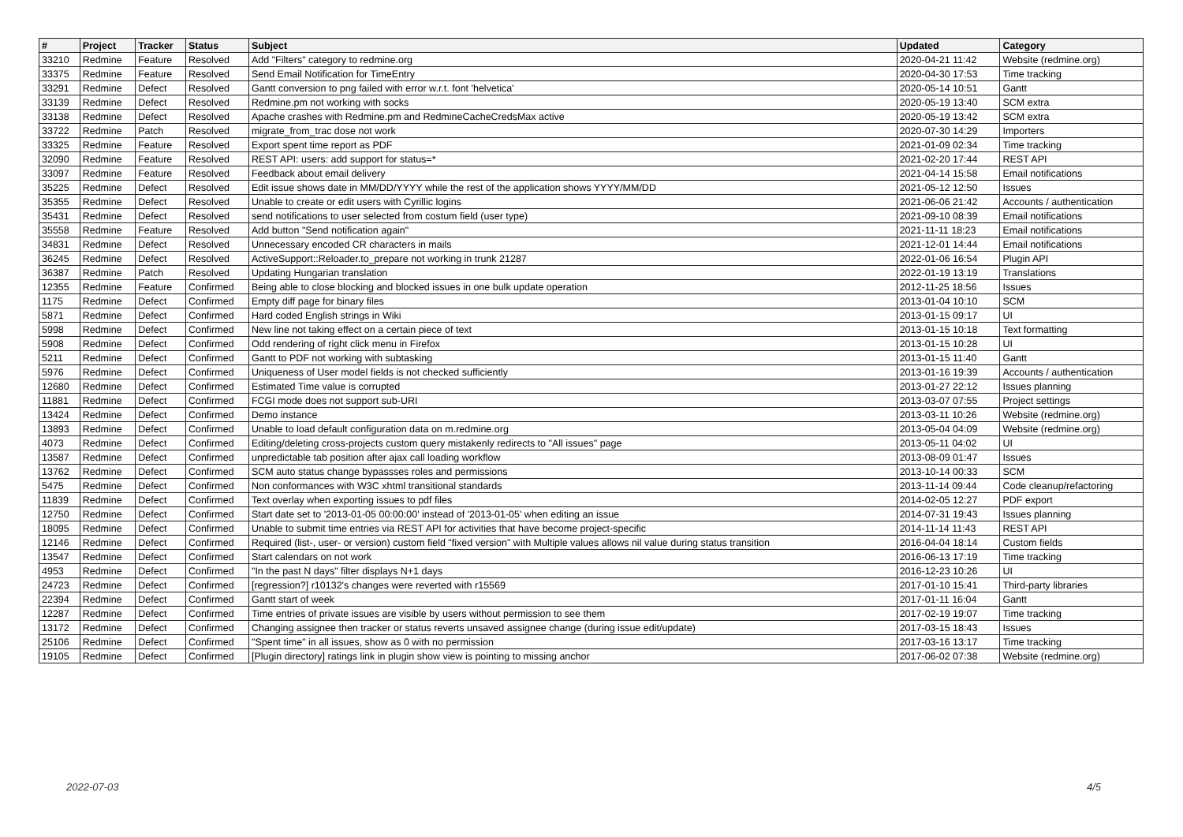| # | Project | Tracker | Status | Subject | Updated | Category |
| --- | --- | --- | --- | --- | --- | --- |
| 33210 | Redmine | Feature | Resolved | Add "Filters" category to redmine.org | 2020-04-21 11:42 | Website (redmine.org) |
| 33375 | Redmine | Feature | Resolved | Send Email Notification for TimeEntry | 2020-04-30 17:53 | Time tracking |
| 33291 | Redmine | Defect | Resolved | Gantt conversion to png failed with error w.r.t. font 'helvetica' | 2020-05-14 10:51 | Gantt |
| 33139 | Redmine | Defect | Resolved | Redmine.pm not working with socks | 2020-05-19 13:40 | SCM extra |
| 33138 | Redmine | Defect | Resolved | Apache crashes with Redmine.pm and RedmineCacheCredsMax active | 2020-05-19 13:42 | SCM extra |
| 33722 | Redmine | Patch | Resolved | migrate_from_trac dose not work | 2020-07-30 14:29 | Importers |
| 33325 | Redmine | Feature | Resolved | Export spent time report as PDF | 2021-01-09 02:34 | Time tracking |
| 32090 | Redmine | Feature | Resolved | REST API: users: add support for status=* | 2021-02-20 17:44 | REST API |
| 33097 | Redmine | Feature | Resolved | Feedback about email delivery | 2021-04-14 15:58 | Email notifications |
| 35225 | Redmine | Defect | Resolved | Edit issue shows date in MM/DD/YYYY while the rest of the application shows YYYY/MM/DD | 2021-05-12 12:50 | Issues |
| 35355 | Redmine | Defect | Resolved | Unable to create or edit users with Cyrillic logins | 2021-06-06 21:42 | Accounts / authentication |
| 35431 | Redmine | Defect | Resolved | send notifications to user selected from costum field (user type) | 2021-09-10 08:39 | Email notifications |
| 35558 | Redmine | Feature | Resolved | Add button "Send notification again" | 2021-11-11 18:23 | Email notifications |
| 34831 | Redmine | Defect | Resolved | Unnecessary encoded CR characters in mails | 2021-12-01 14:44 | Email notifications |
| 36245 | Redmine | Defect | Resolved | ActiveSupport::Reloader.to_prepare not working in trunk 21287 | 2022-01-06 16:54 | Plugin API |
| 36387 | Redmine | Patch | Resolved | Updating Hungarian translation | 2022-01-19 13:19 | Translations |
| 12355 | Redmine | Feature | Confirmed | Being able to close blocking and blocked issues in one bulk update operation | 2012-11-25 18:56 | Issues |
| 1175 | Redmine | Defect | Confirmed | Empty diff page for binary files | 2013-01-04 10:10 | SCM |
| 5871 | Redmine | Defect | Confirmed | Hard coded English strings in Wiki | 2013-01-15 09:17 | UI |
| 5998 | Redmine | Defect | Confirmed | New line not taking effect on a certain piece of text | 2013-01-15 10:18 | Text formatting |
| 5908 | Redmine | Defect | Confirmed | Odd rendering of right click menu in Firefox | 2013-01-15 10:28 | UI |
| 5211 | Redmine | Defect | Confirmed | Gantt to PDF not working with subtasking | 2013-01-15 11:40 | Gantt |
| 5976 | Redmine | Defect | Confirmed | Uniqueness of User model fields is not checked sufficiently | 2013-01-16 19:39 | Accounts / authentication |
| 12680 | Redmine | Defect | Confirmed | Estimated Time value is corrupted | 2013-01-27 22:12 | Issues planning |
| 11881 | Redmine | Defect | Confirmed | FCGI mode does not support sub-URI | 2013-03-07 07:55 | Project settings |
| 13424 | Redmine | Defect | Confirmed | Demo instance | 2013-03-11 10:26 | Website (redmine.org) |
| 13893 | Redmine | Defect | Confirmed | Unable to load default configuration data on m.redmine.org | 2013-05-04 04:09 | Website (redmine.org) |
| 4073 | Redmine | Defect | Confirmed | Editing/deleting cross-projects custom query mistakenly redirects to "All issues" page | 2013-05-11 04:02 | UI |
| 13587 | Redmine | Defect | Confirmed | unpredictable tab position after ajax call loading workflow | 2013-08-09 01:47 | Issues |
| 13762 | Redmine | Defect | Confirmed | SCM auto status change bypassses roles and permissions | 2013-10-14 00:33 | SCM |
| 5475 | Redmine | Defect | Confirmed | Non conformances with W3C xhtml transitional standards | 2013-11-14 09:44 | Code cleanup/refactoring |
| 11839 | Redmine | Defect | Confirmed | Text overlay when exporting issues to pdf files | 2014-02-05 12:27 | PDF export |
| 12750 | Redmine | Defect | Confirmed | Start date set to '2013-01-05 00:00:00' instead of '2013-01-05' when editing an issue | 2014-07-31 19:43 | Issues planning |
| 18095 | Redmine | Defect | Confirmed | Unable to submit time entries via REST API for activities that have become project-specific | 2014-11-14 11:43 | REST API |
| 12146 | Redmine | Defect | Confirmed | Required (list-, user- or version) custom field "fixed version" with Multiple values allows nil value during status transition | 2016-04-04 18:14 | Custom fields |
| 13547 | Redmine | Defect | Confirmed | Start calendars on not work | 2016-06-13 17:19 | Time tracking |
| 4953 | Redmine | Defect | Confirmed | "In the past N days" filter displays N+1 days | 2016-12-23 10:26 | UI |
| 24723 | Redmine | Defect | Confirmed | [regression?] r10132's changes were reverted with r15569 | 2017-01-10 15:41 | Third-party libraries |
| 22394 | Redmine | Defect | Confirmed | Gantt start of week | 2017-01-11 16:04 | Gantt |
| 12287 | Redmine | Defect | Confirmed | Time entries of private issues are visible by users without permission to see them | 2017-02-19 19:07 | Time tracking |
| 13172 | Redmine | Defect | Confirmed | Changing assignee then tracker or status reverts unsaved assignee change (during issue edit/update) | 2017-03-15 18:43 | Issues |
| 25106 | Redmine | Defect | Confirmed | "Spent time" in all issues, show as 0 with no permission | 2017-03-16 13:17 | Time tracking |
| 19105 | Redmine | Defect | Confirmed | [Plugin directory] ratings link in plugin show view is pointing to missing anchor | 2017-06-02 07:38 | Website (redmine.org) |
2022-07-03 4/5